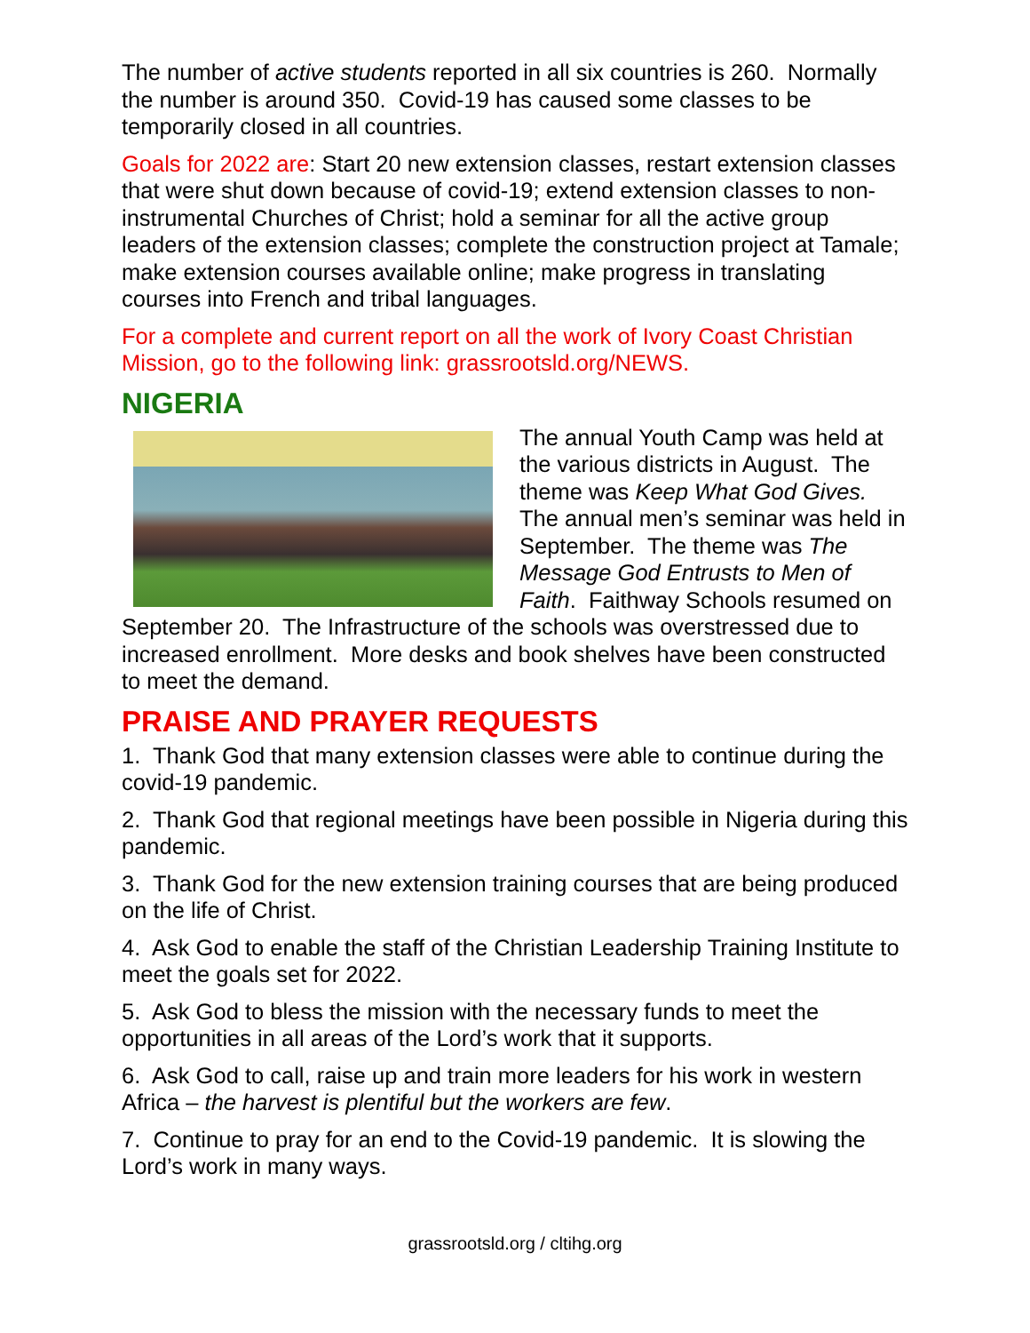The number of active students reported in all six countries is 260. Normally the number is around 350. Covid-19 has caused some classes to be temporarily closed in all countries.
Goals for 2022 are: Start 20 new extension classes, restart extension classes that were shut down because of covid-19; extend extension classes to non-instrumental Churches of Christ; hold a seminar for all the active group leaders of the extension classes; complete the construction project at Tamale; make extension courses available online; make progress in translating courses into French and tribal languages.
For a complete and current report on all the work of Ivory Coast Christian Mission, go to the following link: grassrootsld.org/NEWS.
NIGERIA
The annual Youth Camp was held at the various districts in August. The theme was Keep What God Gives. The annual men’s seminar was held in September. The theme was The Message God Entrusts to Men of Faith. Faithway Schools resumed on September 20. The Infrastructure of the schools was overstressed due to increased enrollment. More desks and book shelves have been constructed to meet the demand.
PRAISE AND PRAYER REQUESTS
1. Thank God that many extension classes were able to continue during the covid-19 pandemic.
2. Thank God that regional meetings have been possible in Nigeria during this pandemic.
3. Thank God for the new extension training courses that are being produced on the life of Christ.
4. Ask God to enable the staff of the Christian Leadership Training Institute to meet the goals set for 2022.
5. Ask God to bless the mission with the necessary funds to meet the opportunities in all areas of the Lord’s work that it supports.
6. Ask God to call, raise up and train more leaders for his work in western Africa – the harvest is plentiful but the workers are few.
7. Continue to pray for an end to the Covid-19 pandemic. It is slowing the Lord’s work in many ways.
grassrootsld.org / cltihg.org